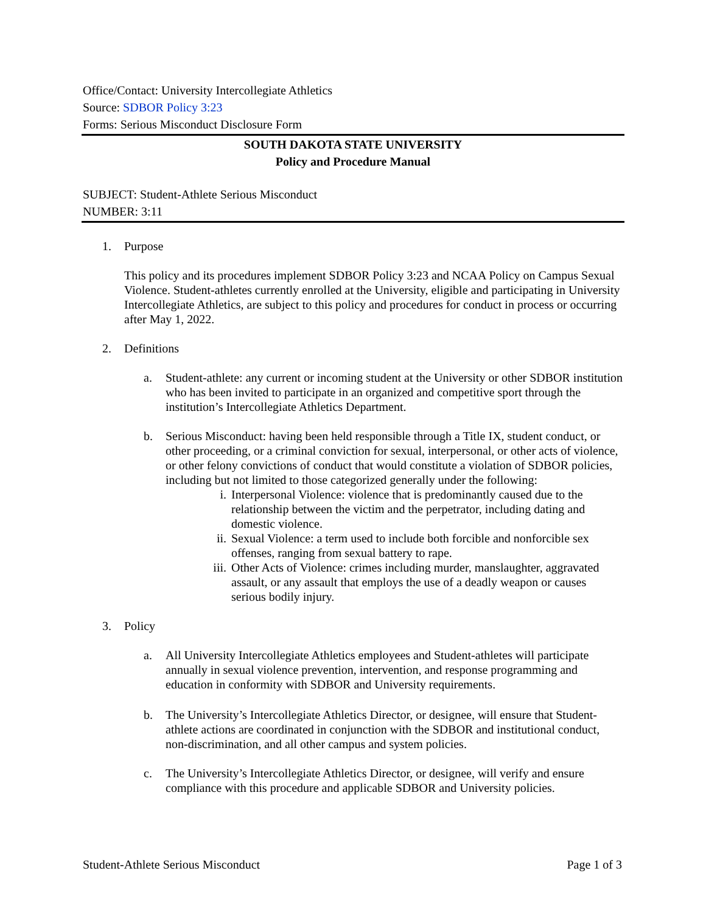Office/Contact: University Intercollegiate Athletics
Source: SDBOR Policy 3:23
Forms: Serious Misconduct Disclosure Form
SOUTH DAKOTA STATE UNIVERSITY
Policy and Procedure Manual
SUBJECT: Student-Athlete Serious Misconduct
NUMBER: 3:11
1. Purpose
This policy and its procedures implement SDBOR Policy 3:23 and NCAA Policy on Campus Sexual Violence. Student-athletes currently enrolled at the University, eligible and participating in University Intercollegiate Athletics, are subject to this policy and procedures for conduct in process or occurring after May 1, 2022.
2. Definitions
a. Student-athlete: any current or incoming student at the University or other SDBOR institution who has been invited to participate in an organized and competitive sport through the institution’s Intercollegiate Athletics Department.
b. Serious Misconduct: having been held responsible through a Title IX, student conduct, or other proceeding, or a criminal conviction for sexual, interpersonal, or other acts of violence, or other felony convictions of conduct that would constitute a violation of SDBOR policies, including but not limited to those categorized generally under the following:
i. Interpersonal Violence: violence that is predominantly caused due to the relationship between the victim and the perpetrator, including dating and domestic violence.
ii. Sexual Violence: a term used to include both forcible and nonforcible sex offenses, ranging from sexual battery to rape.
iii. Other Acts of Violence: crimes including murder, manslaughter, aggravated assault, or any assault that employs the use of a deadly weapon or causes serious bodily injury.
3. Policy
a. All University Intercollegiate Athletics employees and Student-athletes will participate annually in sexual violence prevention, intervention, and response programming and education in conformity with SDBOR and University requirements.
b. The University’s Intercollegiate Athletics Director, or designee, will ensure that Student-athlete actions are coordinated in conjunction with the SDBOR and institutional conduct, non-discrimination, and all other campus and system policies.
c. The University’s Intercollegiate Athletics Director, or designee, will verify and ensure compliance with this procedure and applicable SDBOR and University policies.
Student-Athlete Serious Misconduct Page 1 of 3